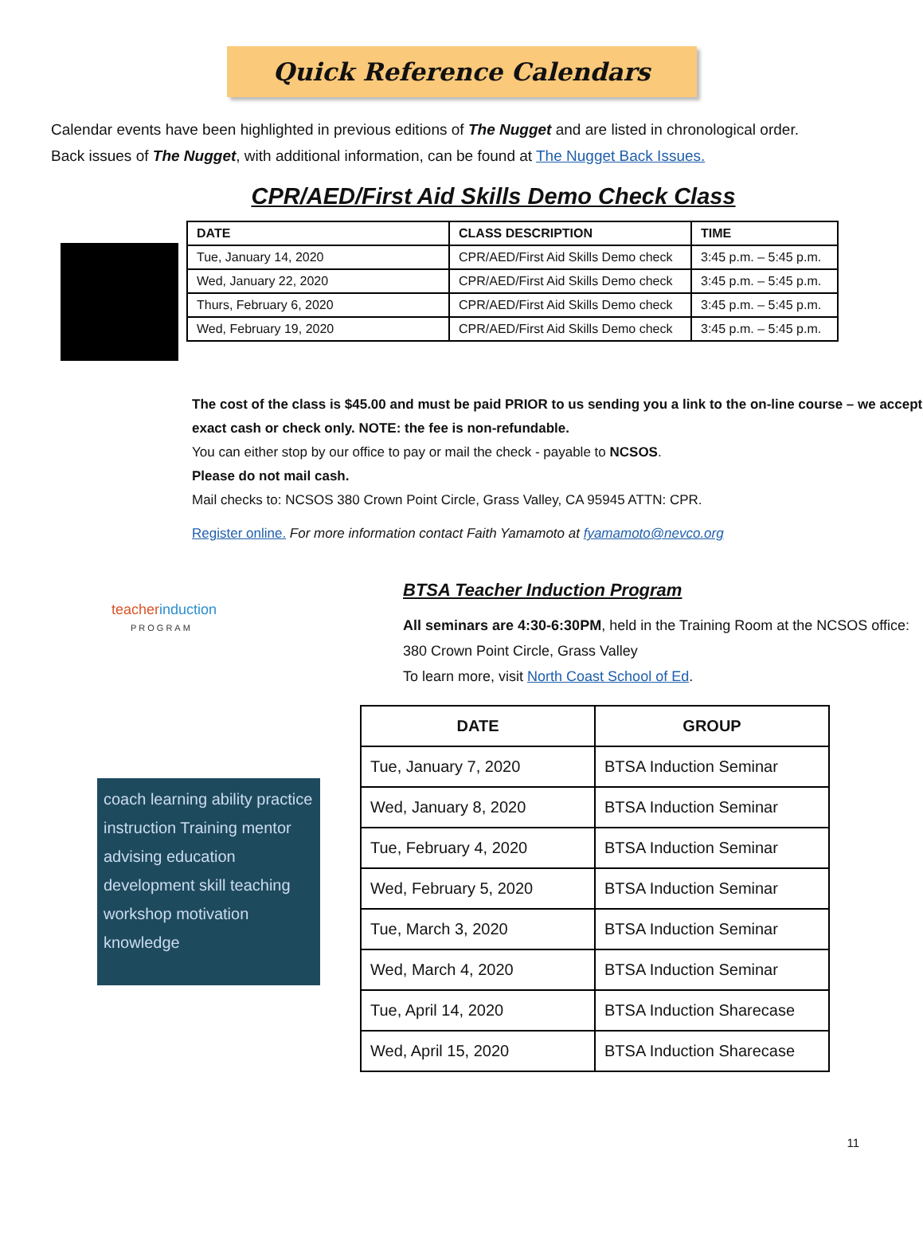Quick Reference Calendars
Calendar events have been highlighted in previous editions of The Nugget and are listed in chronological order.
Back issues of The Nugget, with additional information, can be found at The Nugget Back Issues.
CPR/AED/First Aid Skills Demo Check Class
| DATE | CLASS DESCRIPTION | TIME |
| --- | --- | --- |
| Tue, January 14, 2020 | CPR/AED/First Aid Skills Demo check | 3:45 p.m. – 5:45 p.m. |
| Wed, January 22, 2020 | CPR/AED/First Aid Skills Demo check | 3:45 p.m. – 5:45 p.m. |
| Thurs, February 6, 2020 | CPR/AED/First Aid Skills Demo check | 3:45 p.m. – 5:45 p.m. |
| Wed, February 19, 2020 | CPR/AED/First Aid Skills Demo check | 3:45 p.m. – 5:45 p.m. |
The cost of the class is $45.00 and must be paid PRIOR to us sending you a link to the on-line course – we accept exact cash or check only. NOTE: the fee is non-refundable.
You can either stop by our office to pay or mail the check - payable to NCSOS.
Please do not mail cash.
Mail checks to: NCSOS 380 Crown Point Circle, Grass Valley, CA 95945 ATTN: CPR.
Register online. For more information contact Faith Yamamoto at fyamamoto@nevco.org
teacherinduction
PROGRAM
BTSA Teacher Induction Program
All seminars are 4:30-6:30PM, held in the Training Room at the NCSOS office:
380 Crown Point Circle, Grass Valley
To learn more, visit North Coast School of Ed.
coach learning ability practice instruction Training mentor advising education development skill teaching workshop motivation knowledge
| DATE | GROUP |
| --- | --- |
| Tue, January 7, 2020 | BTSA Induction Seminar |
| Wed, January 8, 2020 | BTSA Induction Seminar |
| Tue, February 4, 2020 | BTSA Induction Seminar |
| Wed, February 5, 2020 | BTSA Induction Seminar |
| Tue, March 3, 2020 | BTSA Induction Seminar |
| Wed, March 4, 2020 | BTSA Induction Seminar |
| Tue, April 14, 2020 | BTSA Induction Sharecase |
| Wed, April 15, 2020 | BTSA Induction Sharecase |
11